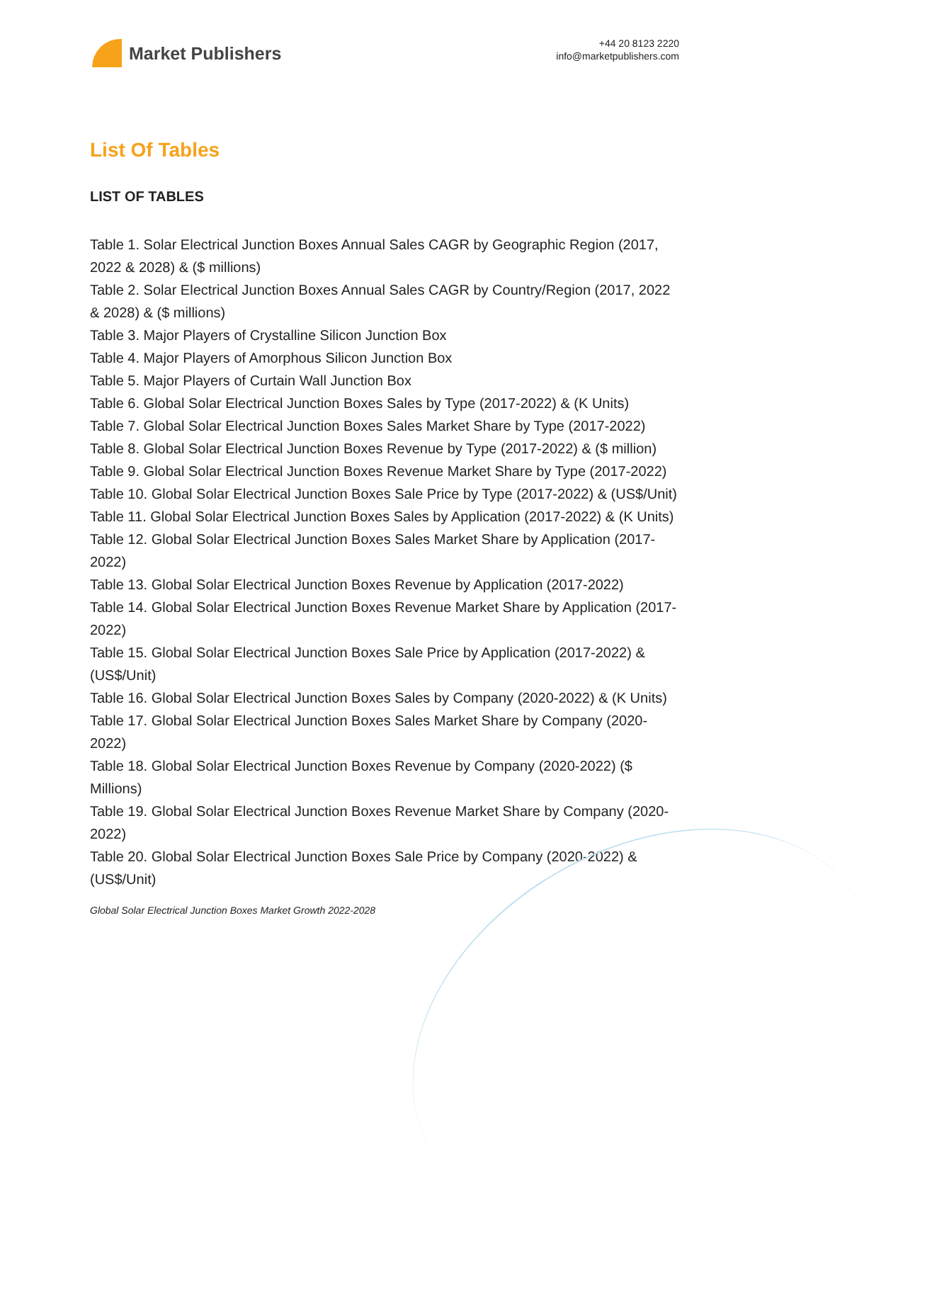Market Publishers
+44 20 8123 2220
info@marketpublishers.com
List Of Tables
LIST OF TABLES
Table 1. Solar Electrical Junction Boxes Annual Sales CAGR by Geographic Region (2017, 2022 & 2028) & ($ millions)
Table 2. Solar Electrical Junction Boxes Annual Sales CAGR by Country/Region (2017, 2022 & 2028) & ($ millions)
Table 3. Major Players of Crystalline Silicon Junction Box
Table 4. Major Players of Amorphous Silicon Junction Box
Table 5. Major Players of Curtain Wall Junction Box
Table 6. Global Solar Electrical Junction Boxes Sales by Type (2017-2022) & (K Units)
Table 7. Global Solar Electrical Junction Boxes Sales Market Share by Type (2017-2022)
Table 8. Global Solar Electrical Junction Boxes Revenue by Type (2017-2022) & ($ million)
Table 9. Global Solar Electrical Junction Boxes Revenue Market Share by Type (2017-2022)
Table 10. Global Solar Electrical Junction Boxes Sale Price by Type (2017-2022) & (US$/Unit)
Table 11. Global Solar Electrical Junction Boxes Sales by Application (2017-2022) & (K Units)
Table 12. Global Solar Electrical Junction Boxes Sales Market Share by Application (2017-2022)
Table 13. Global Solar Electrical Junction Boxes Revenue by Application (2017-2022)
Table 14. Global Solar Electrical Junction Boxes Revenue Market Share by Application (2017-2022)
Table 15. Global Solar Electrical Junction Boxes Sale Price by Application (2017-2022) & (US$/Unit)
Table 16. Global Solar Electrical Junction Boxes Sales by Company (2020-2022) & (K Units)
Table 17. Global Solar Electrical Junction Boxes Sales Market Share by Company (2020-2022)
Table 18. Global Solar Electrical Junction Boxes Revenue by Company (2020-2022) ($ Millions)
Table 19. Global Solar Electrical Junction Boxes Revenue Market Share by Company (2020-2022)
Table 20. Global Solar Electrical Junction Boxes Sale Price by Company (2020-2022) & (US$/Unit)
Global Solar Electrical Junction Boxes Market Growth 2022-2028